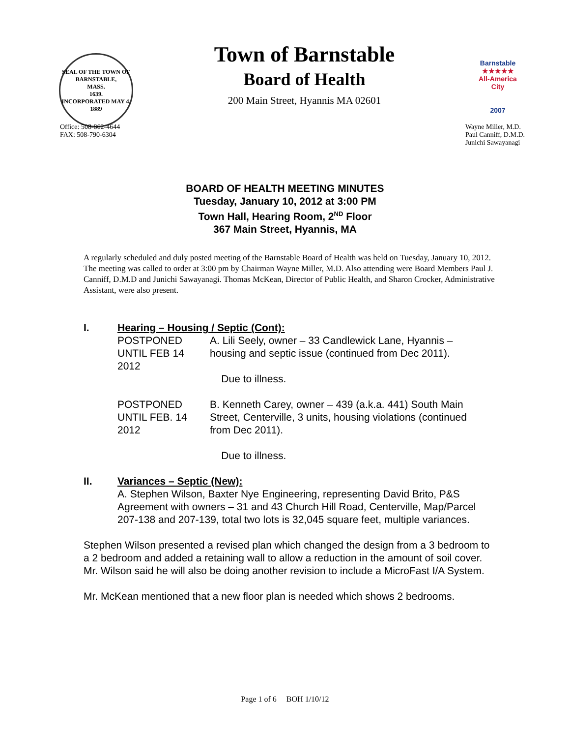SEAL OF THE TOWN OF
BARNSTABLE,
MASS.
1639.
INCORPORATED MAY 4, 1889
Town of Barnstable
Board of Health
200 Main Street, Hyannis MA 02601
Barnstable
★★★★★
All-America City
2007
Office: 508-862-4644
FAX: 508-790-6304
Wayne Miller, M.D.
Paul Canniff, D.M.D.
Junichi Sawayanagi
BOARD OF HEALTH MEETING MINUTES
Tuesday, January 10, 2012 at 3:00 PM
Town Hall, Hearing Room, 2<sup>ND</sup> Floor
367 Main Street, Hyannis, MA
A regularly scheduled and duly posted meeting of the Barnstable Board of Health was held on Tuesday, January 10, 2012. The meeting was called to order at 3:00 pm by Chairman Wayne Miller, M.D. Also attending were Board Members Paul J. Canniff, D.M.D and Junichi Sawayanagi. Thomas McKean, Director of Public Health, and Sharon Crocker, Administrative Assistant, were also present.
I. Hearing – Housing / Septic (Cont):
POSTPONED UNTIL FEB 14 2012
A. Lili Seely, owner – 33 Candlewick Lane, Hyannis – housing and septic issue (continued from Dec 2011).
Due to illness.
POSTPONED UNTIL FEB. 14 2012
B. Kenneth Carey, owner – 439 (a.k.a. 441) South Main Street, Centerville, 3 units, housing violations (continued from Dec 2011).
Due to illness.
II. Variances – Septic (New):
A. Stephen Wilson, Baxter Nye Engineering, representing David Brito, P&S Agreement with owners – 31 and 43 Church Hill Road, Centerville, Map/Parcel 207-138 and 207-139, total two lots is 32,045 square feet, multiple variances.
Stephen Wilson presented a revised plan which changed the design from a 3 bedroom to a 2 bedroom and added a retaining wall to allow a reduction in the amount of soil cover. Mr. Wilson said he will also be doing another revision to include a MicroFast I/A System.
Mr. McKean mentioned that a new floor plan is needed which shows 2 bedrooms.
Page 1 of 6 BOH 1/10/12